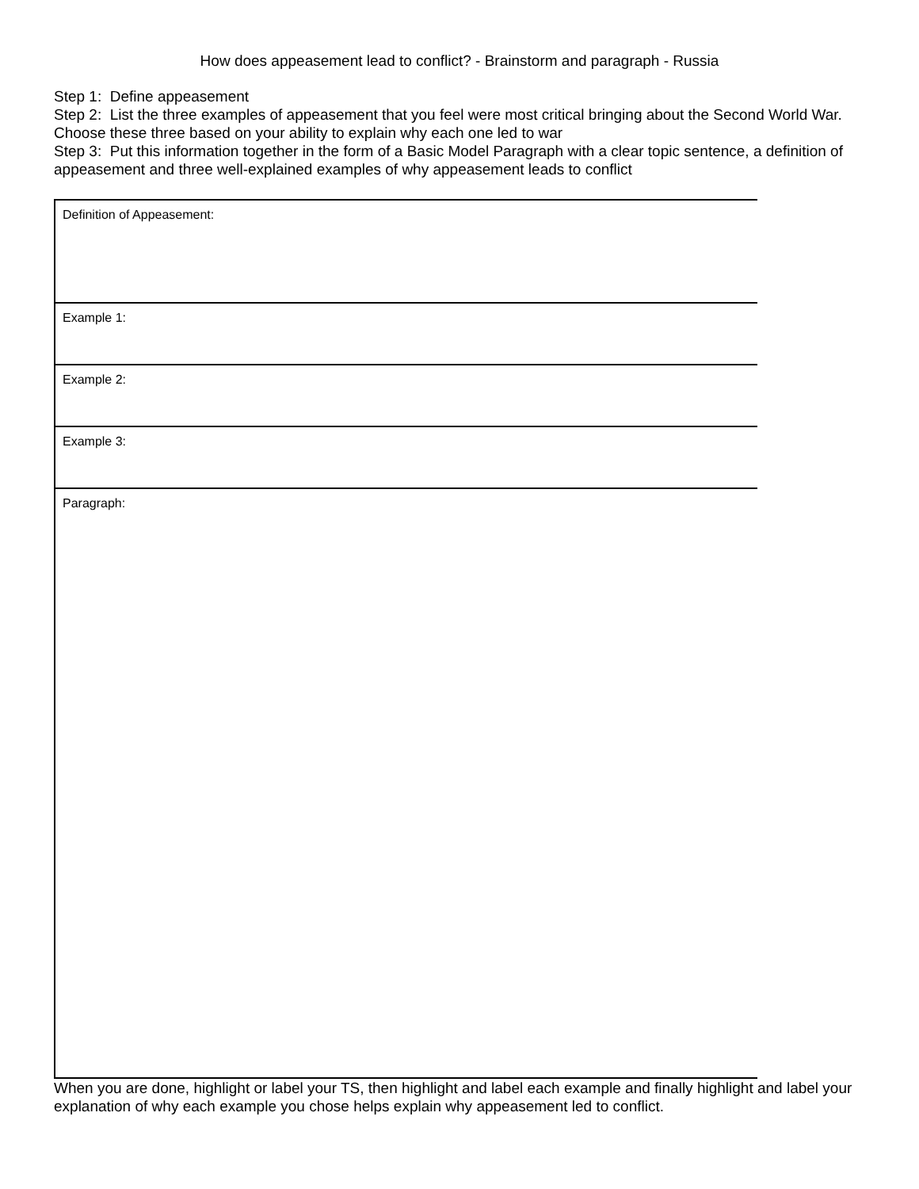How does appeasement lead to conflict? - Brainstorm and paragraph - Russia
Step 1: Define appeasement
Step 2: List the three examples of appeasement that you feel were most critical bringing about the Second World War. Choose these three based on your ability to explain why each one led to war
Step 3: Put this information together in the form of a Basic Model Paragraph with a clear topic sentence, a definition of appeasement and three well-explained examples of why appeasement leads to conflict
| Definition of Appeasement: |
| Example 1: |
| Example 2: |
| Example 3: |
| Paragraph: |
When you are done, highlight or label your TS, then highlight and label each example and finally highlight and label your explanation of why each example you chose helps explain why appeasement led to conflict.